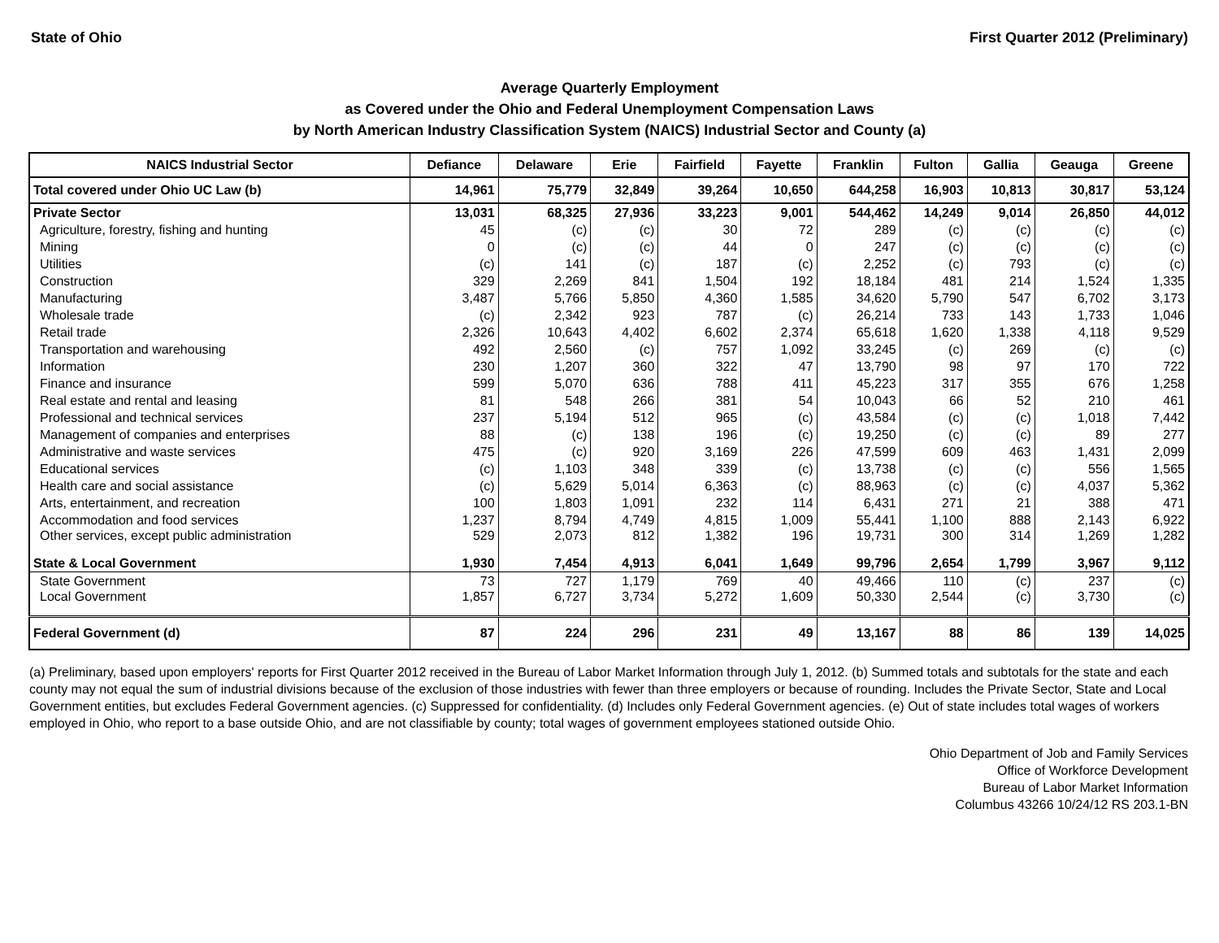State of Ohio First Quarter 2012 (Preliminary)
Average Quarterly Employment
as Covered under the Ohio and Federal Unemployment Compensation Laws
by North American Industry Classification System (NAICS) Industrial Sector and County (a)
| NAICS Industrial Sector | Defiance | Delaware | Erie | Fairfield | Fayette | Franklin | Fulton | Gallia | Geauga | Greene |
| --- | --- | --- | --- | --- | --- | --- | --- | --- | --- | --- |
| Total covered under Ohio UC Law (b) | 14,961 | 75,779 | 32,849 | 39,264 | 10,650 | 644,258 | 16,903 | 10,813 | 30,817 | 53,124 |
| Private Sector | 13,031 | 68,325 | 27,936 | 33,223 | 9,001 | 544,462 | 14,249 | 9,014 | 26,850 | 44,012 |
| Agriculture, forestry, fishing and hunting | 45 | (c) | (c) | 30 | 72 | 289 | (c) | (c) | (c) | (c) |
| Mining | 0 | (c) | (c) | 44 | 0 | 247 | (c) | (c) | (c) | (c) |
| Utilities | (c) | 141 | (c) | 187 | (c) | 2,252 | (c) | 793 | (c) | (c) |
| Construction | 329 | 2,269 | 841 | 1,504 | 192 | 18,184 | 481 | 214 | 1,524 | 1,335 |
| Manufacturing | 3,487 | 5,766 | 5,850 | 4,360 | 1,585 | 34,620 | 5,790 | 547 | 6,702 | 3,173 |
| Wholesale trade | (c) | 2,342 | 923 | 787 | (c) | 26,214 | 733 | 143 | 1,733 | 1,046 |
| Retail trade | 2,326 | 10,643 | 4,402 | 6,602 | 2,374 | 65,618 | 1,620 | 1,338 | 4,118 | 9,529 |
| Transportation and warehousing | 492 | 2,560 | (c) | 757 | 1,092 | 33,245 | (c) | 269 | (c) | (c) |
| Information | 230 | 1,207 | 360 | 322 | 47 | 13,790 | 98 | 97 | 170 | 722 |
| Finance and insurance | 599 | 5,070 | 636 | 788 | 411 | 45,223 | 317 | 355 | 676 | 1,258 |
| Real estate and rental and leasing | 81 | 548 | 266 | 381 | 54 | 10,043 | 66 | 52 | 210 | 461 |
| Professional and technical services | 237 | 5,194 | 512 | 965 | (c) | 43,584 | (c) | (c) | 1,018 | 7,442 |
| Management of companies and enterprises | 88 | (c) | 138 | 196 | (c) | 19,250 | (c) | (c) | 89 | 277 |
| Administrative and waste services | 475 | (c) | 920 | 3,169 | 226 | 47,599 | 609 | 463 | 1,431 | 2,099 |
| Educational services | (c) | 1,103 | 348 | 339 | (c) | 13,738 | (c) | (c) | 556 | 1,565 |
| Health care and social assistance | (c) | 5,629 | 5,014 | 6,363 | (c) | 88,963 | (c) | (c) | 4,037 | 5,362 |
| Arts, entertainment, and recreation | 100 | 1,803 | 1,091 | 232 | 114 | 6,431 | 271 | 21 | 388 | 471 |
| Accommodation and food services | 1,237 | 8,794 | 4,749 | 4,815 | 1,009 | 55,441 | 1,100 | 888 | 2,143 | 6,922 |
| Other services, except public administration | 529 | 2,073 | 812 | 1,382 | 196 | 19,731 | 300 | 314 | 1,269 | 1,282 |
| State & Local Government | 1,930 | 7,454 | 4,913 | 6,041 | 1,649 | 99,796 | 2,654 | 1,799 | 3,967 | 9,112 |
| State Government | 73 | 727 | 1,179 | 769 | 40 | 49,466 | 110 | (c) | 237 | (c) |
| Local Government | 1,857 | 6,727 | 3,734 | 5,272 | 1,609 | 50,330 | 2,544 | (c) | 3,730 | (c) |
| Federal Government (d) | 87 | 224 | 296 | 231 | 49 | 13,167 | 88 | 86 | 139 | 14,025 |
(a) Preliminary, based upon employers' reports for First Quarter 2012 received in the Bureau of Labor Market Information through July 1, 2012. (b) Summed totals and subtotals for the state and each county may not equal the sum of industrial divisions because of the exclusion of those industries with fewer than three employers or because of rounding. Includes the Private Sector, State and Local Government entities, but excludes Federal Government agencies. (c) Suppressed for confidentiality. (d) Includes only Federal Government agencies. (e) Out of state includes total wages of workers employed in Ohio, who report to a base outside Ohio, and are not classifiable by county; total wages of government employees stationed outside Ohio.
Ohio Department of Job and Family Services
Office of Workforce Development
Bureau of Labor Market Information
Columbus 43266 10/24/12 RS 203.1-BN